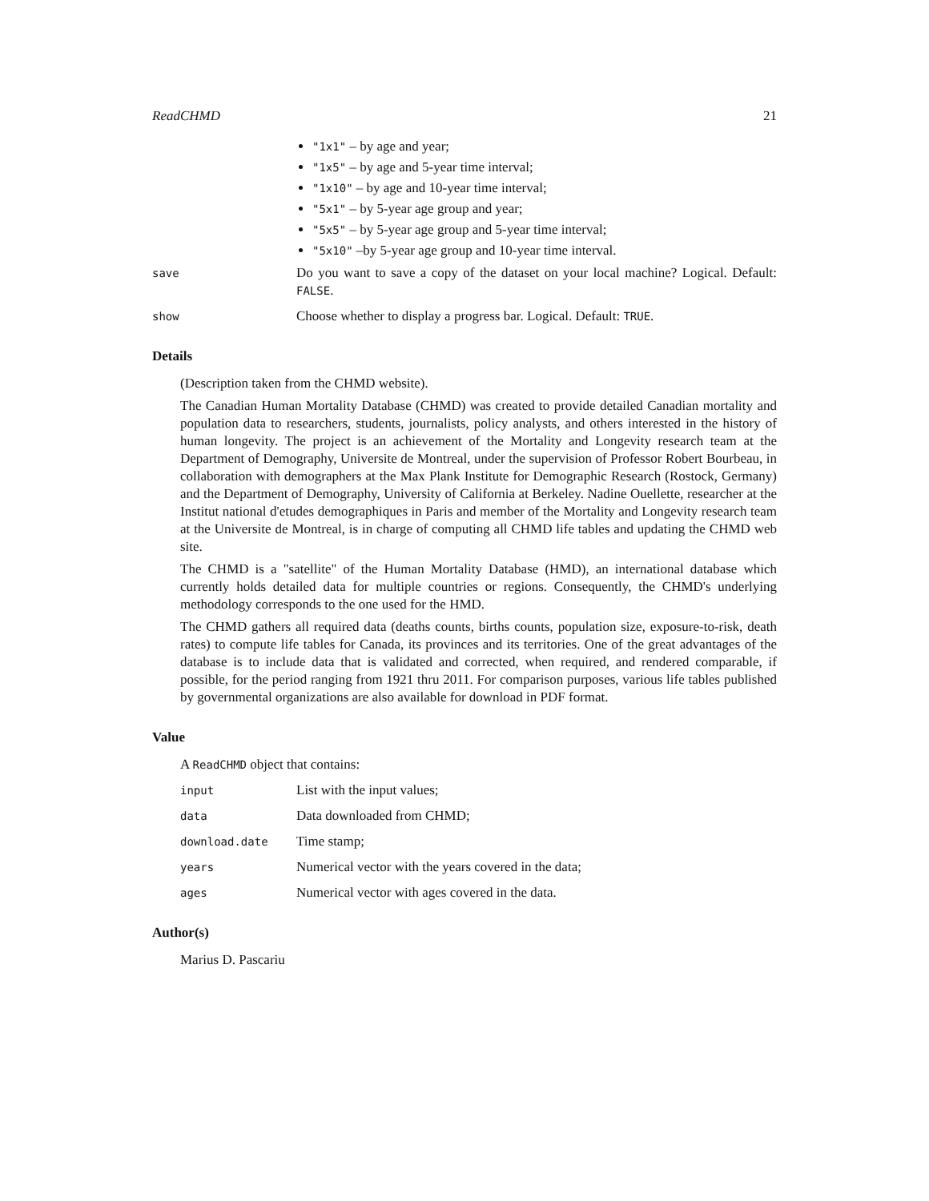ReadCHMD 21
"1x1" – by age and year;
"1x5" – by age and 5-year time interval;
"1x10" – by age and 10-year time interval;
"5x1" – by 5-year age group and year;
"5x5" – by 5-year age group and 5-year time interval;
"5x10" –by 5-year age group and 10-year time interval.
save
Do you want to save a copy of the dataset on your local machine? Logical. Default: FALSE.
show
Choose whether to display a progress bar. Logical. Default: TRUE.
Details
(Description taken from the CHMD website).
The Canadian Human Mortality Database (CHMD) was created to provide detailed Canadian mortality and population data to researchers, students, journalists, policy analysts, and others interested in the history of human longevity. The project is an achievement of the Mortality and Longevity research team at the Department of Demography, Universite de Montreal, under the supervision of Professor Robert Bourbeau, in collaboration with demographers at the Max Plank Institute for Demographic Research (Rostock, Germany) and the Department of Demography, University of California at Berkeley. Nadine Ouellette, researcher at the Institut national d'etudes demographiques in Paris and member of the Mortality and Longevity research team at the Universite de Montreal, is in charge of computing all CHMD life tables and updating the CHMD web site.
The CHMD is a "satellite" of the Human Mortality Database (HMD), an international database which currently holds detailed data for multiple countries or regions. Consequently, the CHMD's underlying methodology corresponds to the one used for the HMD.
The CHMD gathers all required data (deaths counts, births counts, population size, exposure-to-risk, death rates) to compute life tables for Canada, its provinces and its territories. One of the great advantages of the database is to include data that is validated and corrected, when required, and rendered comparable, if possible, for the period ranging from 1921 thru 2011. For comparison purposes, various life tables published by governmental organizations are also available for download in PDF format.
Value
A ReadCHMD object that contains:
input
List with the input values;
data
Data downloaded from CHMD;
download.date
Time stamp;
years
Numerical vector with the years covered in the data;
ages
Numerical vector with ages covered in the data.
Author(s)
Marius D. Pascariu